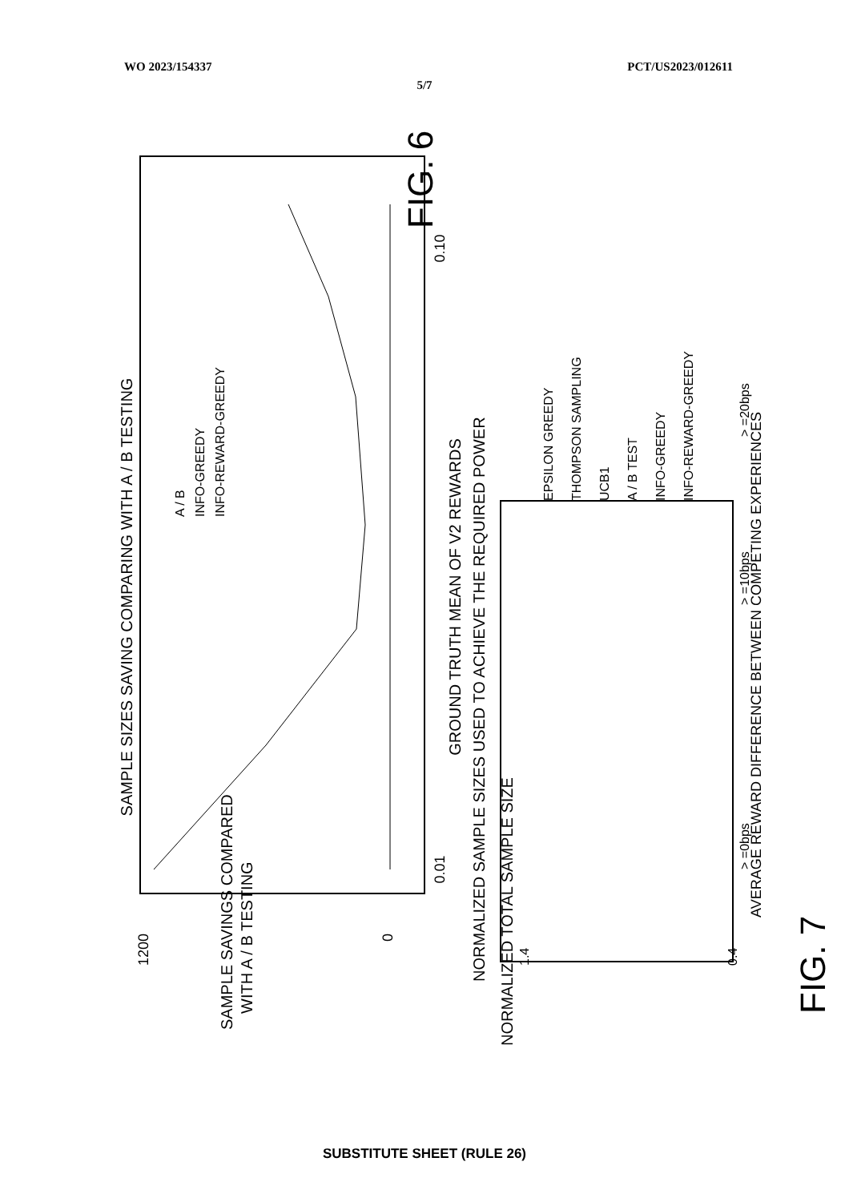WO 2023/154337 PCT/US2023/012611
5/7
SAMPLE SIZES SAVING COMPARING WITH A / B TESTING
GROUND TRUTH MEAN OF V2 REWARDS
0.01
0.10
SAMPLE SAVINGS COMPARED
WITH A / B TESTING
1200
0
A / B
INFO-GREEDY
INFO-REWARD-GREEDY
FIG. 6
NORMALIZED SAMPLE SIZES USED TO ACHIEVE THE REQUIRED POWER
AVERAGE REWARD DIFFERENCE BETWEEN COMPETING EXPERIENCES
> =0bps
> =10bps
> =20bps
NORMALIZED TOTAL SAMPLE SIZE
1.4
0.4
EPSILON GREEDY
THOMPSON SAMPLING
UCB1
A / B TEST
INFO-GREEDY
INFO-REWARD-GREEDY
FIG. 7
SUBSTITUTE SHEET (RULE 26)